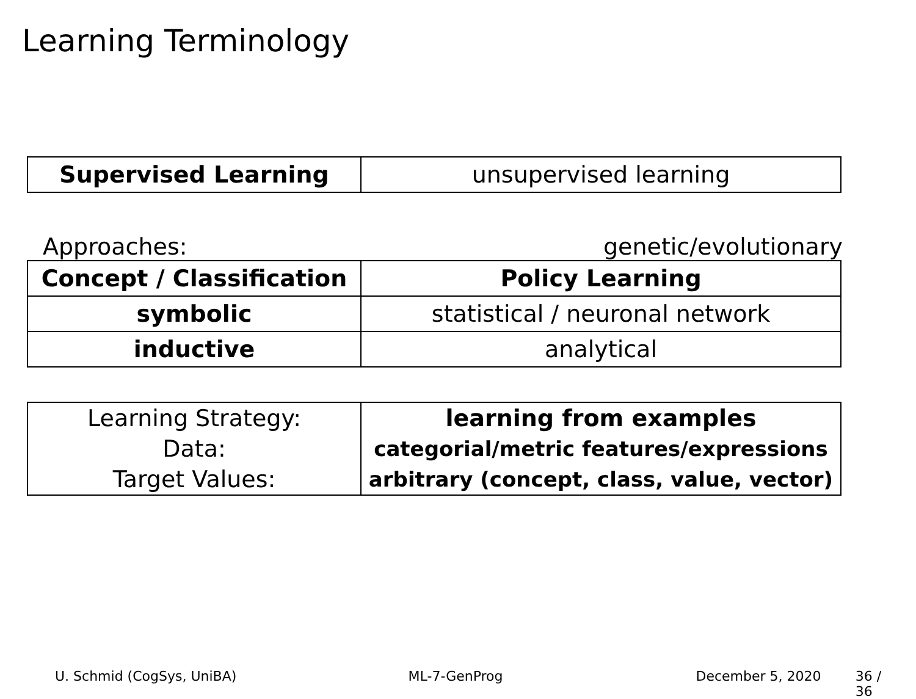Learning Terminology
| Supervised Learning | unsupervised learning |
Approaches: genetic/evolutionary
| Concept / Classification | Policy Learning |
| symbolic | statistical / neuronal network |
| inductive | analytical |
| Learning Strategy: | learning from examples |
| Data: | categorial/metric features/expressions |
| Target Values: | arbitrary (concept, class, value, vector) |
U. Schmid (CogSys, UniBA) ML-7-GenProg December 5, 2020 36 / 36